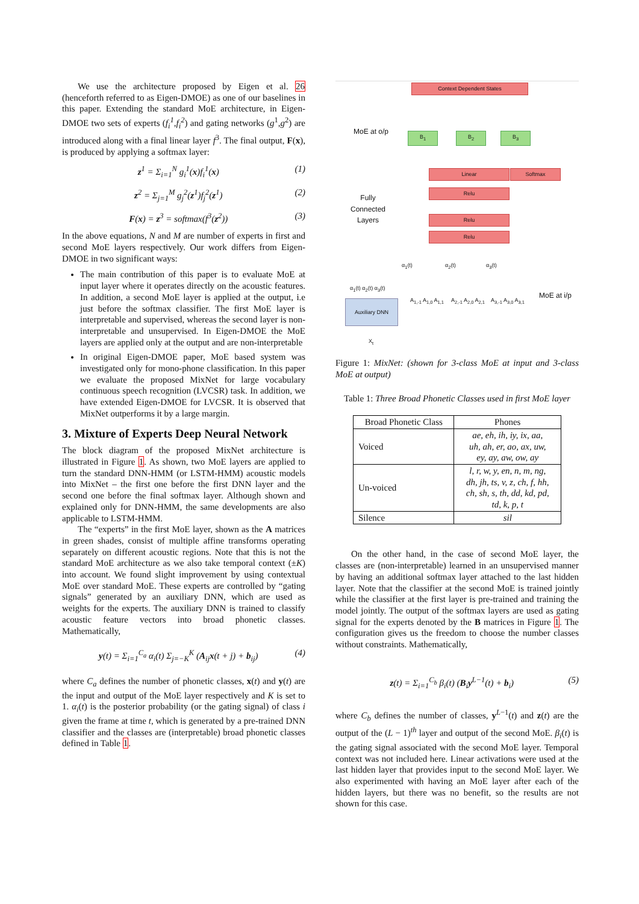We use the architecture proposed by Eigen et al. 26 (henceforth referred to as Eigen-DMOE) as one of our baselines in this paper. Extending the standard MoE architecture, in Eigen-DMOE two sets of experts (f<sub>i</sub><sup>1</sup>,f<sub>i</sub><sup>2</sup>) and gating networks (g<sup>1</sup>,g<sup>2</sup>) are introduced along with a final linear layer f<sup>3</sup>. The final output, F(x), is produced by applying a softmax layer:
z<sup>1</sup> = Σ<sub>i=1</sub><sup>N</sup> g<sub>i</sub><sup>1</sup>(x)f<sub>i</sub><sup>1</sup>(x) (1)
z<sup>2</sup> = Σ<sub>j=1</sub><sup>M</sup> g<sub>j</sub><sup>2</sup>(z<sup>1</sup>)f<sub>j</sub><sup>2</sup>(z<sup>1</sup>) (2)
F(x) = z<sup>3</sup> = softmax(f<sup>3</sup>(z<sup>2</sup>)) (3)
In the above equations, N and M are number of experts in first and second MoE layers respectively. Our work differs from Eigen-DMOE in two significant ways:
The main contribution of this paper is to evaluate MoE at input layer where it operates directly on the acoustic features. In addition, a second MoE layer is applied at the output, i.e just before the softmax classifier. The first MoE layer is interpretable and supervised, whereas the second layer is non-interpretable and unsupervised. In Eigen-DMOE the MoE layers are applied only at the output and are non-interpretable
In original Eigen-DMOE paper, MoE based system was investigated only for mono-phone classification. In this paper we evaluate the proposed MixNet for large vocabulary continuous speech recognition (LVCSR) task. In addition, we have extended Eigen-DMOE for LVCSR. It is observed that MixNet outperforms it by a large margin.
3. Mixture of Experts Deep Neural Network
The block diagram of the proposed MixNet architecture is illustrated in Figure 1. As shown, two MoE layers are applied to turn the standard DNN-HMM (or LSTM-HMM) acoustic models into MixNet – the first one before the first DNN layer and the second one before the final softmax layer. Although shown and explained only for DNN-HMM, the same developments are also applicable to LSTM-HMM.
The “experts” in the first MoE layer, shown as the A matrices in green shades, consist of multiple affine transforms operating separately on different acoustic regions. Note that this is not the standard MoE architecture as we also take temporal context (±K) into account. We found slight improvement by using contextual MoE over standard MoE. These experts are controlled by “gating signals” generated by an auxiliary DNN, which are used as weights for the experts. The auxiliary DNN is trained to classify acoustic feature vectors into broad phonetic classes. Mathematically,
y(t) = Σ<sub>i=1</sub><sup>C<sub>a</sub></sup> α<sub>i</sub>(t) Σ<sub>j=−K</sub><sup>K</sup> (A<sub>ij</sub>x(t + j) + b<sub>ij</sub>) (4)
where C<sub>a</sub> defines the number of phonetic classes, x(t) and y(t) are the input and output of the MoE layer respectively and K is set to 1. α<sub>i</sub>(t) is the posterior probability (or the gating signal) of class i given the frame at time t, which is generated by a pre-trained DNN classifier and the classes are (interpretable) broad phonetic classes defined in Table 1.
Context Dependent States
MoE at o/p B<sub>1</sub> B<sub>2</sub> B<sub>3</sub>
Linear Softmax
Fully
Connected
Layers
Relu
Relu
Relu
α<sub>1</sub>(t) α<sub>2</sub>(t) α<sub>3</sub>(t)
α<sub>1</sub>(t) α<sub>2</sub>(t) α<sub>3</sub>(t)
Auxiliary DNN
X<sub>t</sub>
A<sub>1,-1</sub> A<sub>1,0</sub> A<sub>1,1</sub> A<sub>2,-1</sub> A<sub>2,0</sub> A<sub>2,1</sub> A<sub>3,-1</sub> A<sub>3,0</sub> A<sub>3,1</sub> MoE at i/p
Figure 1: MixNet: (shown for 3-class MoE at input and 3-class MoE at output)
Table 1: Three Broad Phonetic Classes used in first MoE layer
| Broad Phonetic Class | Phones |
| --- | --- |
| Voiced | ae, eh, ih, iy, ix, aa, uh, ah, er, ao, ax, uw, ey, ay, aw, ow, ay |
| Un-voiced | l, r, w, y, en, n, m, ng, dh, jh, ts, v, z, ch, f, hh, ch, sh, s, th, dd, kd, pd, td, k, p, t |
| Silence | sil |
On the other hand, in the case of second MoE layer, the classes are (non-interpretable) learned in an unsupervised manner by having an additional softmax layer attached to the last hidden layer. Note that the classifier at the second MoE is trained jointly while the classifier at the first layer is pre-trained and training the model jointly. The output of the softmax layers are used as gating signal for the experts denoted by the B matrices in Figure 1. The configuration gives us the freedom to choose the number classes without constraints. Mathematically,
z(t) = Σ<sub>i=1</sub><sup>C<sub>b</sub></sup> β<sub>i</sub>(t) (B<sub>i</sub>y<sup>L−1</sup>(t) + b<sub>i</sub>) (5)
where C<sub>b</sub> defines the number of classes, y<sup>L−1</sup>(t) and z(t) are the output of the (L − 1)<sup>th</sup> layer and output of the second MoE. β<sub>i</sub>(t) is the gating signal associated with the second MoE layer. Temporal context was not included here. Linear activations were used at the last hidden layer that provides input to the second MoE layer. We also experimented with having an MoE layer after each of the hidden layers, but there was no benefit, so the results are not shown for this case.